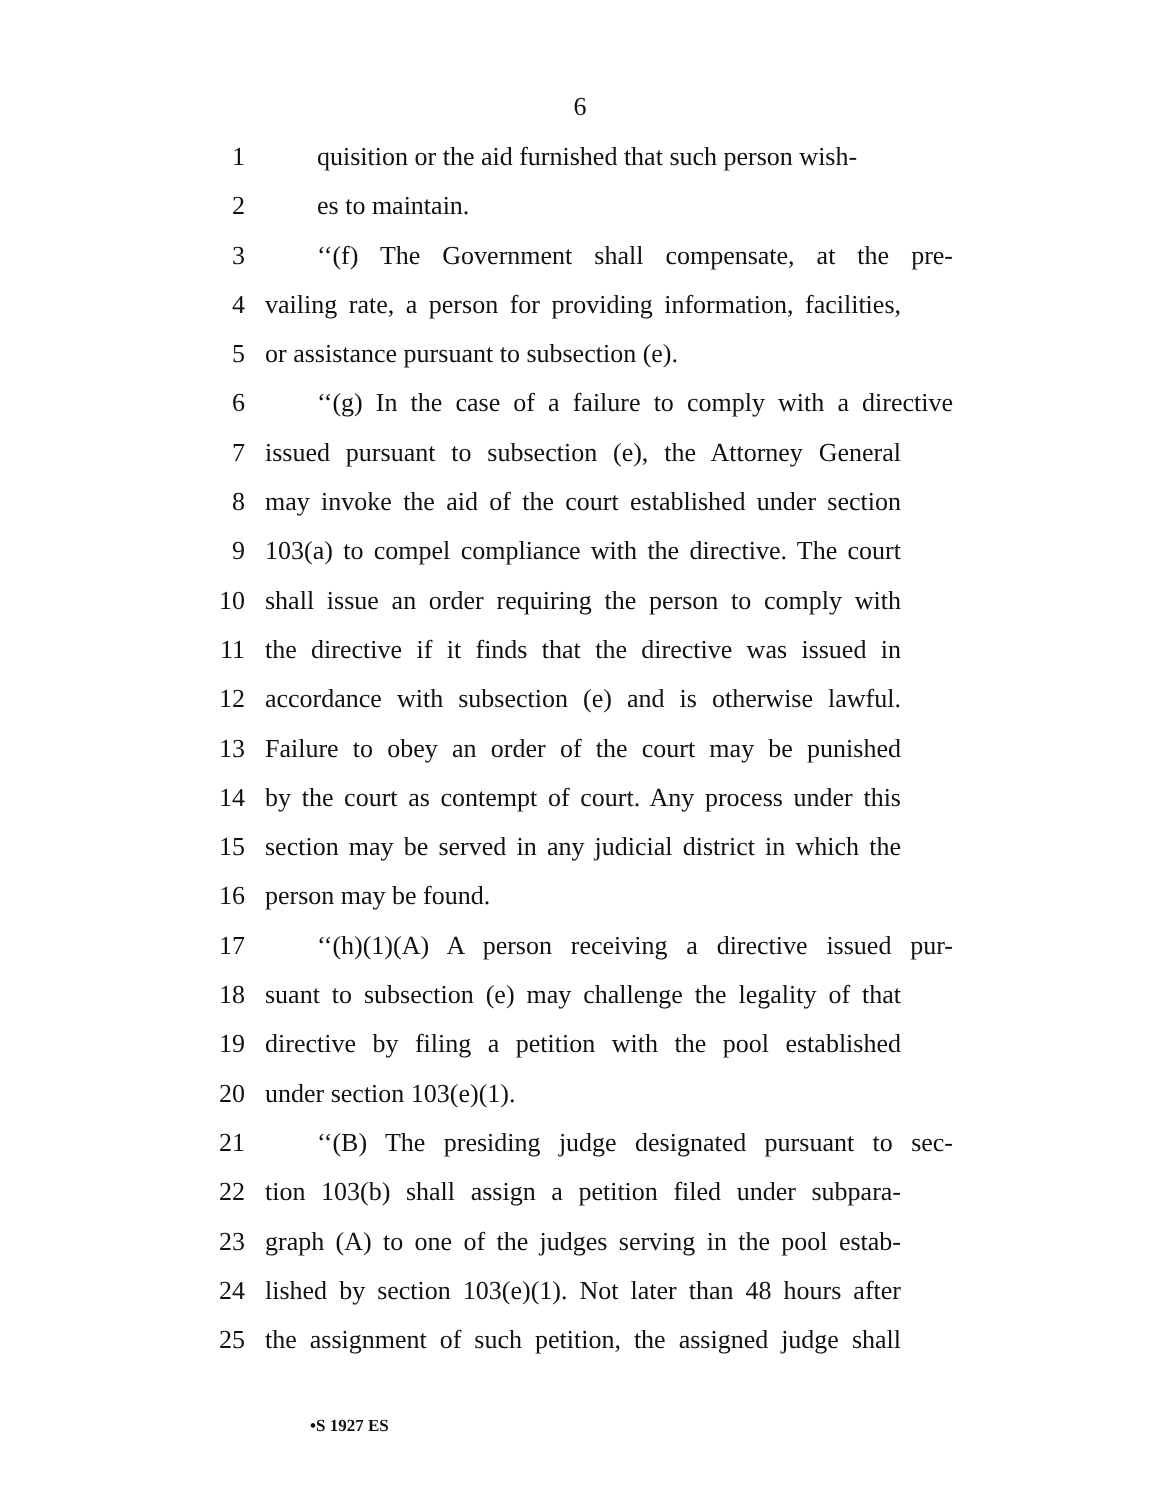6
1 quisition or the aid furnished that such person wish-
2 es to maintain.
3 ‘‘(f) The Government shall compensate, at the pre-
4 vailing rate, a person for providing information, facilities,
5 or assistance pursuant to subsection (e).
6 ‘‘(g) In the case of a failure to comply with a directive
7 issued pursuant to subsection (e), the Attorney General
8 may invoke the aid of the court established under section
9 103(a) to compel compliance with the directive. The court
10 shall issue an order requiring the person to comply with
11 the directive if it finds that the directive was issued in
12 accordance with subsection (e) and is otherwise lawful.
13 Failure to obey an order of the court may be punished
14 by the court as contempt of court. Any process under this
15 section may be served in any judicial district in which the
16 person may be found.
17 ‘‘(h)(1)(A) A person receiving a directive issued pur-
18 suant to subsection (e) may challenge the legality of that
19 directive by filing a petition with the pool established
20 under section 103(e)(1).
21 ‘‘(B) The presiding judge designated pursuant to sec-
22 tion 103(b) shall assign a petition filed under subpara-
23 graph (A) to one of the judges serving in the pool estab-
24 lished by section 103(e)(1). Not later than 48 hours after
25 the assignment of such petition, the assigned judge shall
•S 1927 ES